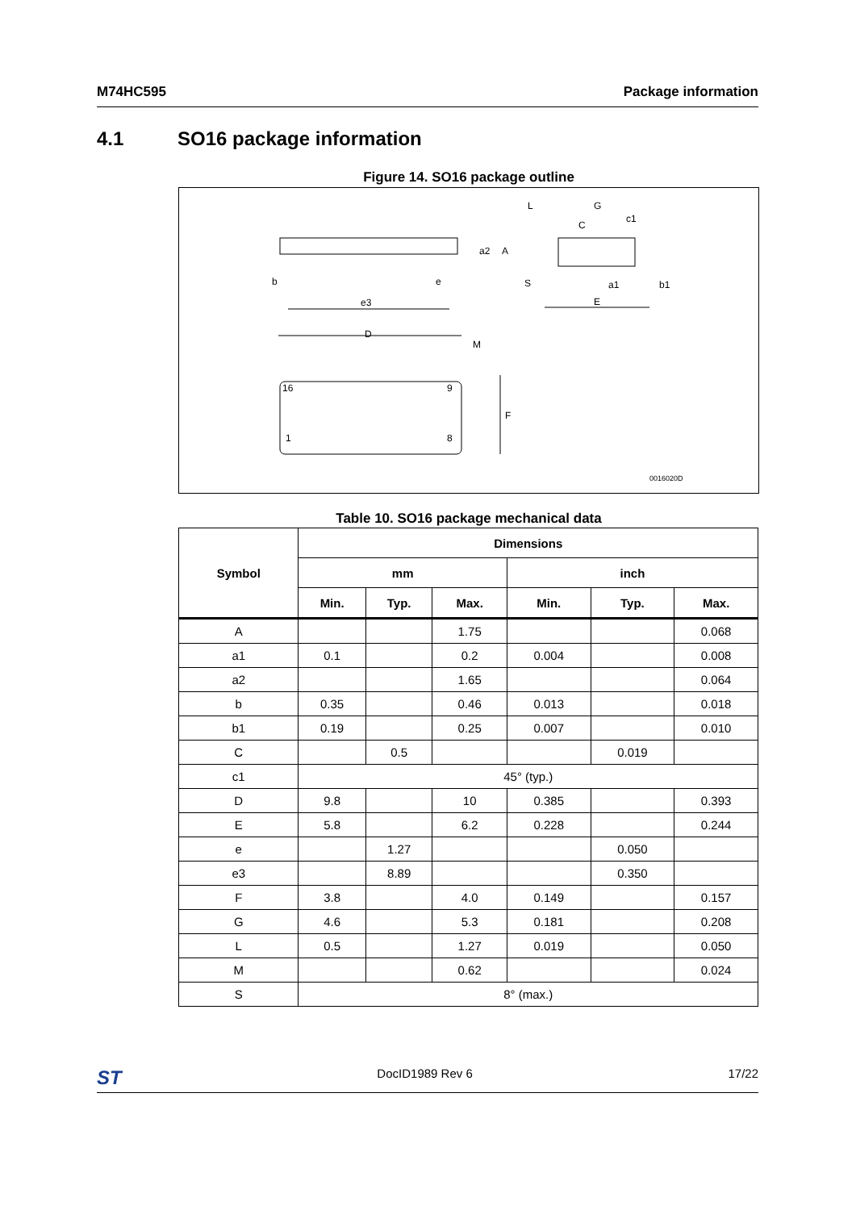M74HC595 Package information
4.1 SO16 package information
Figure 14. SO16 package outline
b
e
e3
a2
A
L
G
C
c1
S
a1
b1
E
D
M
16
9
1
8
F
0016020D
Table 10. SO16 package mechanical data
| Symbol | Dimensions | | | | | |
| --- | --- | --- | --- | --- | --- | --- |
| | mm | | | inch | | |
| | Min. | Typ. | Max. | Min. | Typ. | Max. |
| A | | | 1.75 | | | 0.068 |
| a1 | 0.1 | | 0.2 | 0.004 | | 0.008 |
| a2 | | | 1.65 | | | 0.064 |
| b | 0.35 | | 0.46 | 0.013 | | 0.018 |
| b1 | 0.19 | | 0.25 | 0.007 | | 0.010 |
| C | | 0.5 | | | 0.019 | |
| c1 | 45° (typ.) | | | | | |
| D | 9.8 | | 10 | 0.385 | | 0.393 |
| E | 5.8 | | 6.2 | 0.228 | | 0.244 |
| e | | 1.27 | | | 0.050 | |
| e3 | | 8.89 | | | 0.350 | |
| F | 3.8 | | 4.0 | 0.149 | | 0.157 |
| G | 4.6 | | 5.3 | 0.181 | | 0.208 |
| L | 0.5 | | 1.27 | 0.019 | | 0.050 |
| M | | | 0.62 | | | 0.024 |
| S | 8° (max.) | | | | | |
ST DocID1989 Rev 6 17/22